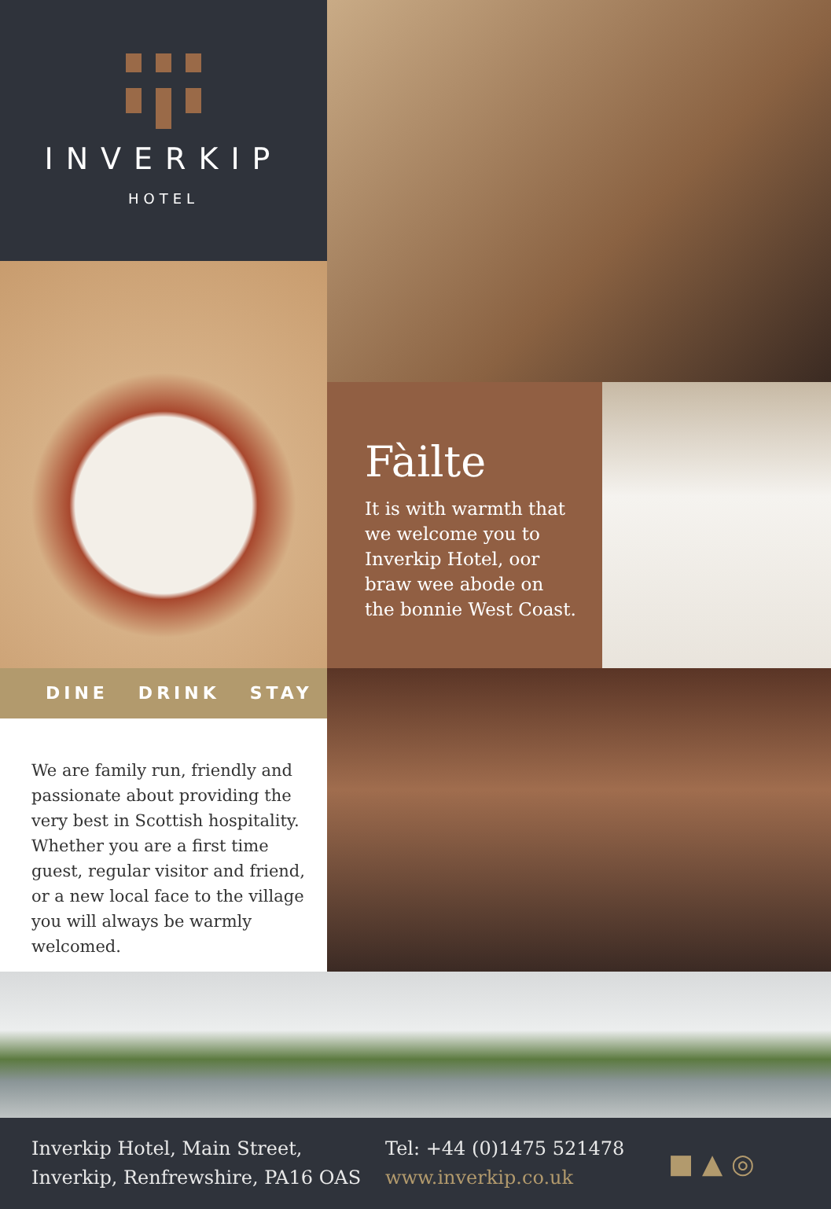INVERKIP
HOTEL
DINE DRINK STAY
We are family run, friendly and passionate about providing the very best in Scottish hospitality. Whether you are a first time guest, regular visitor and friend, or a new local face to the village you will always be warmly welcomed.
Fàilte
It is with warmth that we welcome you to Inverkip Hotel, oor braw wee abode on the bonnie West Coast.
Inverkip Hotel, Main Street,
Inverkip, Renfrewshire, PA16 OAS
Tel: +44 (0)1475 521478
www.inverkip.co.uk
■ ▲ ◎